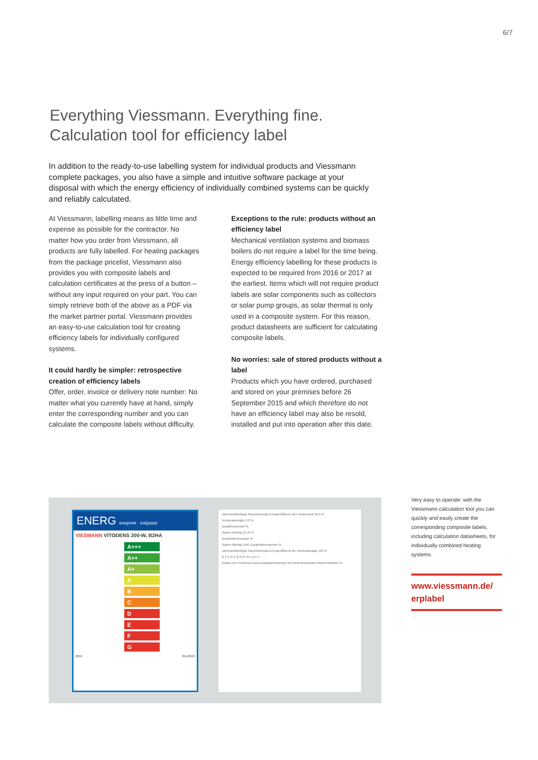6/7
Everything Viessmann. Everything fine.
Calculation tool for efficiency label
In addition to the ready-to-use labelling system for individual products and Viessmann complete packages, you also have a simple and intuitive software package at your disposal with which the energy efficiency of individually combined systems can be quickly and reliably calculated.
At Viessmann, labelling means as little time and expense as possible for the contractor. No matter how you order from Viessmann, all products are fully labelled. For heating packages from the package pricelist, Viessmann also provides you with composite labels and calculation certificates at the press of a button – without any input required on your part. You can simply retrieve both of the above as a PDF via the market partner portal. Viessmann provides an easy-to-use calculation tool for creating efficiency labels for individually configured systems.
It could hardly be simpler: retrospective creation of efficiency labels
Offer, order, invoice or delivery note number: No matter what you currently have at hand, simply enter the corresponding number and you can calculate the composite labels without difficulty.
Exceptions to the rule: products without an efficiency label
Mechanical ventilation systems and biomass boilers do not require a label for the time being. Energy efficiency labelling for these products is expected to be required from 2016 or 2017 at the earliest. Items which will not require product labels are solar components such as collectors or solar pump groups, as solar thermal is only used in a composite system. For this reason, product datasheets are sufficient for calculating composite labels.
No worries: sale of stored products without a label
Products which you have ordered, purchased and stored on your premises before 26 September 2015 and which therefore do not have an efficiency label may also be resold, installed and put into operation after this date.
ENERG енергия · ενέργεια
VIESMANN VITODENS 200-W, B2HA
A+++
A++
A+
A
B
C
D
E
F
G
2015 811/2013
Jahreszeitbedingte Raumheizungs-Energieeffizienz des Heizkessels 92.0 %
Temperaturregler 2.0 %
Zusatzheizkessel %
Solarer Beitrag 10.45 %
Zusatzwärmepumpe %
Solarer Beitrag UND Zusatzwärmepumpe %
Jahreszeitbedingte Raumheizungs-Energieeffizienz der Verbundanlage 104 %
G F E D C B A A+ A++ A+++
Einbau von Heizkessel und Zusatzwärmepumpe mit Niedertemperatur-Wärmestrahlern %
Very easy to operate: with the Viessmann calculation tool you can quickly and easily create the corresponding composite labels, including calculation datasheets, for individually combined heating systems.
www.viessmann.de/
erplabel